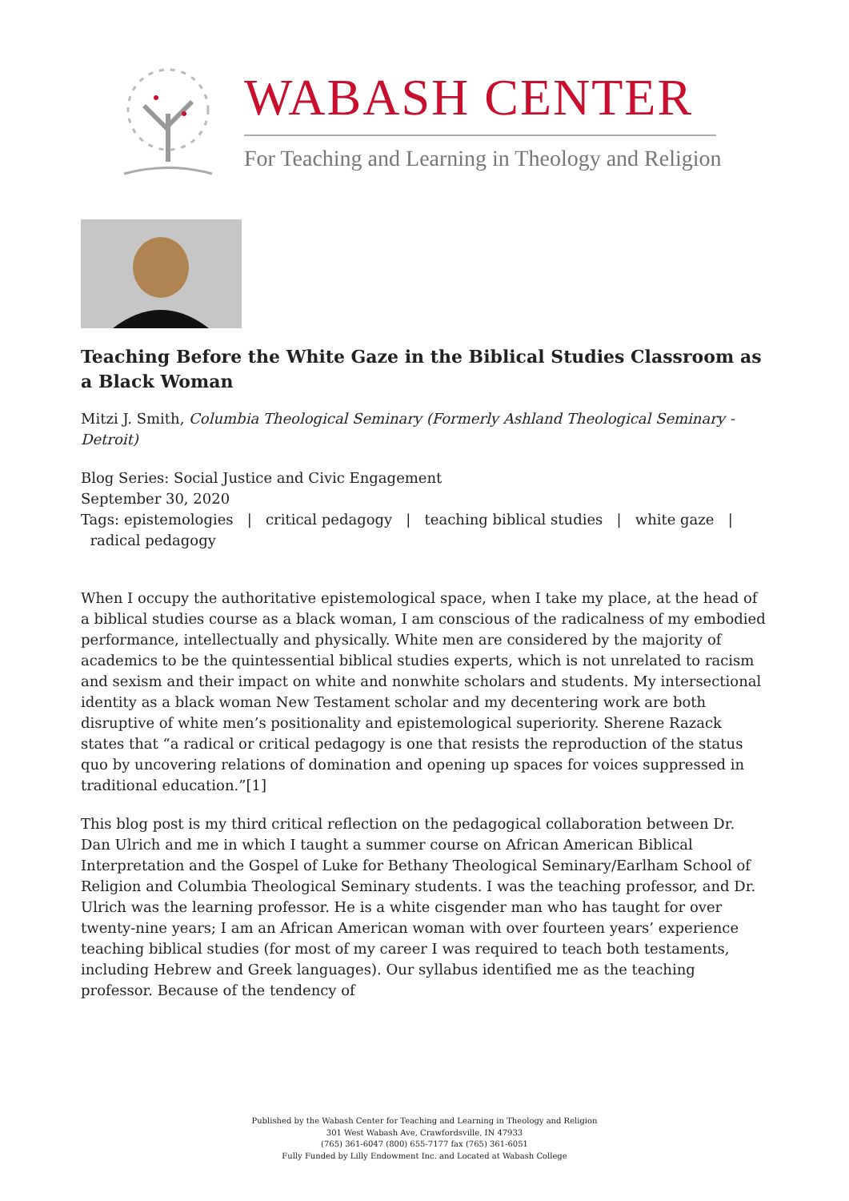WABASH CENTER
For Teaching and Learning in Theology and Religion
Teaching Before the White Gaze in the Biblical Studies Classroom as a Black Woman
Mitzi J. Smith, Columbia Theological Seminary (Formerly Ashland Theological Seminary - Detroit)
Blog Series: Social Justice and Civic Engagement
September 30, 2020
Tags: epistemologies | critical pedagogy | teaching biblical studies | white gaze |
radical pedagogy
When I occupy the authoritative epistemological space, when I take my place, at the head of a biblical studies course as a black woman, I am conscious of the radicalness of my embodied performance, intellectually and physically. White men are considered by the majority of academics to be the quintessential biblical studies experts, which is not unrelated to racism and sexism and their impact on white and nonwhite scholars and students. My intersectional identity as a black woman New Testament scholar and my decentering work are both disruptive of white men’s positionality and epistemological superiority. Sherene Razack states that “a radical or critical pedagogy is one that resists the reproduction of the status quo by uncovering relations of domination and opening up spaces for voices suppressed in traditional education.”[1]
This blog post is my third critical reflection on the pedagogical collaboration between Dr. Dan Ulrich and me in which I taught a summer course on African American Biblical Interpretation and the Gospel of Luke for Bethany Theological Seminary/Earlham School of Religion and Columbia Theological Seminary students. I was the teaching professor, and Dr. Ulrich was the learning professor. He is a white cisgender man who has taught for over twenty-nine years; I am an African American woman with over fourteen years’ experience teaching biblical studies (for most of my career I was required to teach both testaments, including Hebrew and Greek languages). Our syllabus identified me as the teaching professor. Because of the tendency of
Published by the Wabash Center for Teaching and Learning in Theology and Religion
301 West Wabash Ave, Crawfordsville, IN 47933
(765) 361-6047 (800) 655-7177 fax (765) 361-6051
Fully Funded by Lilly Endowment Inc. and Located at Wabash College